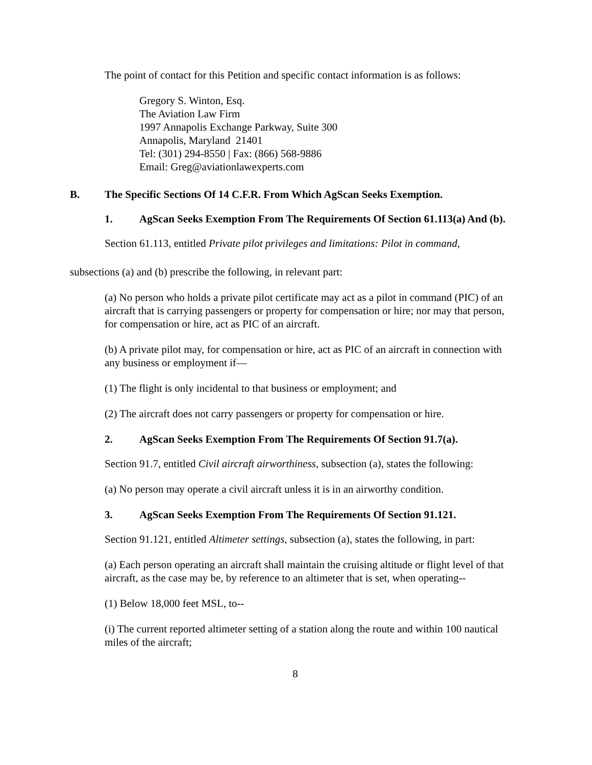The point of contact for this Petition and specific contact information is as follows:
Gregory S. Winton, Esq.
The Aviation Law Firm
1997 Annapolis Exchange Parkway, Suite 300
Annapolis, Maryland 21401
Tel: (301) 294-8550 | Fax: (866) 568-9886
Email: Greg@aviationlawexperts.com
B. The Specific Sections Of 14 C.F.R. From Which AgScan Seeks Exemption.
1. AgScan Seeks Exemption From The Requirements Of Section 61.113(a) And (b).
Section 61.113, entitled Private pilot privileges and limitations: Pilot in command,
subsections (a) and (b) prescribe the following, in relevant part:
(a) No person who holds a private pilot certificate may act as a pilot in command (PIC) of an aircraft that is carrying passengers or property for compensation or hire; nor may that person, for compensation or hire, act as PIC of an aircraft.
(b) A private pilot may, for compensation or hire, act as PIC of an aircraft in connection with any business or employment if—
(1) The flight is only incidental to that business or employment; and
(2) The aircraft does not carry passengers or property for compensation or hire.
2. AgScan Seeks Exemption From The Requirements Of Section 91.7(a).
Section 91.7, entitled Civil aircraft airworthiness, subsection (a), states the following:
(a) No person may operate a civil aircraft unless it is in an airworthy condition.
3. AgScan Seeks Exemption From The Requirements Of Section 91.121.
Section 91.121, entitled Altimeter settings, subsection (a), states the following, in part:
(a) Each person operating an aircraft shall maintain the cruising altitude or flight level of that aircraft, as the case may be, by reference to an altimeter that is set, when operating--
(1) Below 18,000 feet MSL, to--
(i) The current reported altimeter setting of a station along the route and within 100 nautical miles of the aircraft;
8